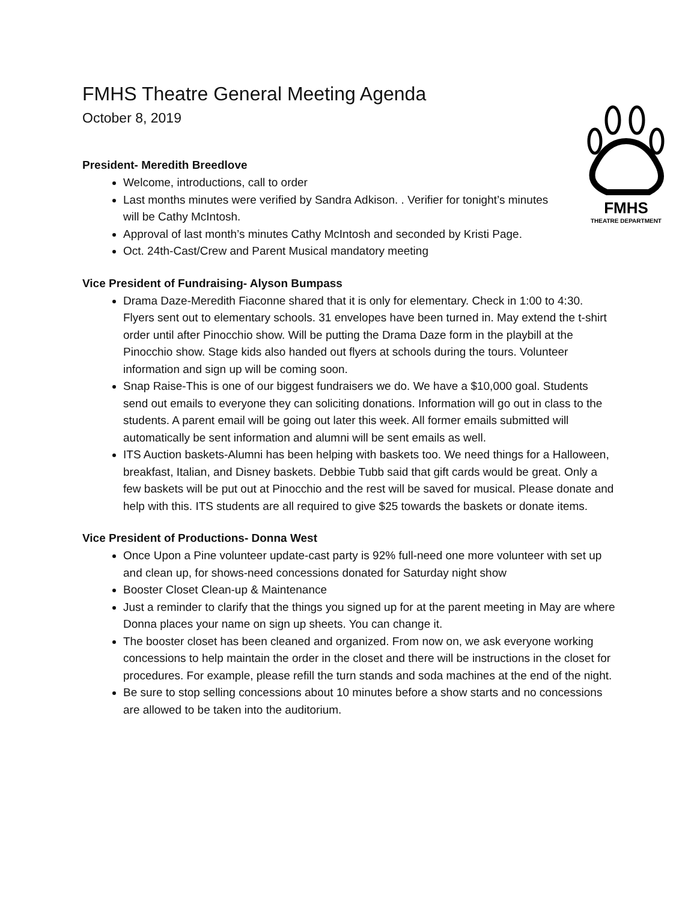FMHS
THEATRE DEPARTMENT
FMHS Theatre General Meeting Agenda
October 8, 2019
President- Meredith Breedlove
Welcome, introductions, call to order
Last months minutes were verified by Sandra Adkison. . Verifier for tonight’s minutes will be Cathy McIntosh.
Approval of last month’s minutes Cathy McIntosh and seconded by Kristi Page.
Oct. 24th-Cast/Crew and Parent Musical mandatory meeting
Vice President of Fundraising- Alyson Bumpass
Drama Daze-Meredith Fiaconne shared that it is only for elementary. Check in 1:00 to 4:30. Flyers sent out to elementary schools. 31 envelopes have been turned in. May extend the t-shirt order until after Pinocchio show. Will be putting the Drama Daze form in the playbill at the Pinocchio show. Stage kids also handed out flyers at schools during the tours. Volunteer information and sign up will be coming soon.
Snap Raise-This is one of our biggest fundraisers we do. We have a $10,000 goal. Students send out emails to everyone they can soliciting donations. Information will go out in class to the students. A parent email will be going out later this week. All former emails submitted will automatically be sent information and alumni will be sent emails as well.
ITS Auction baskets-Alumni has been helping with baskets too. We need things for a Halloween, breakfast, Italian, and Disney baskets. Debbie Tubb said that gift cards would be great. Only a few baskets will be put out at Pinocchio and the rest will be saved for musical. Please donate and help with this. ITS students are all required to give $25 towards the baskets or donate items.
Vice President of Productions- Donna West
Once Upon a Pine volunteer update-cast party is 92% full-need one more volunteer with set up and clean up, for shows-need concessions donated for Saturday night show
Booster Closet Clean-up & Maintenance
Just a reminder to clarify that the things you signed up for at the parent meeting in May are where Donna places your name on sign up sheets. You can change it.
The booster closet has been cleaned and organized. From now on, we ask everyone working concessions to help maintain the order in the closet and there will be instructions in the closet for procedures. For example, please refill the turn stands and soda machines at the end of the night.
Be sure to stop selling concessions about 10 minutes before a show starts and no concessions are allowed to be taken into the auditorium.